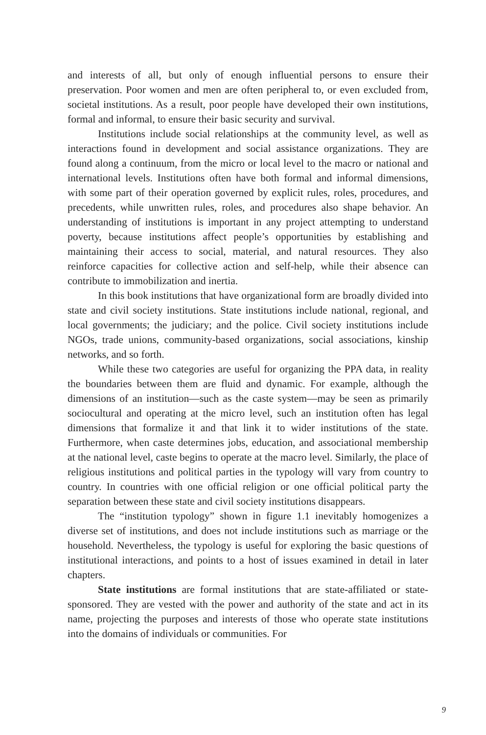and interests of all, but only of enough influential persons to ensure their preservation. Poor women and men are often peripheral to, or even excluded from, societal institutions. As a result, poor people have developed their own institutions, formal and informal, to ensure their basic security and survival.
Institutions include social relationships at the community level, as well as interactions found in development and social assistance organizations. They are found along a continuum, from the micro or local level to the macro or national and international levels. Institutions often have both formal and informal dimensions, with some part of their operation governed by explicit rules, roles, procedures, and precedents, while unwritten rules, roles, and procedures also shape behavior. An understanding of institutions is important in any project attempting to understand poverty, because institutions affect people’s opportunities by establishing and maintaining their access to social, material, and natural resources. They also reinforce capacities for collective action and self-help, while their absence can contribute to immobilization and inertia.
In this book institutions that have organizational form are broadly divided into state and civil society institutions. State institutions include national, regional, and local governments; the judiciary; and the police. Civil society institutions include NGOs, trade unions, community-based organizations, social associations, kinship networks, and so forth.
While these two categories are useful for organizing the PPA data, in reality the boundaries between them are fluid and dynamic. For example, although the dimensions of an institution—such as the caste system—may be seen as primarily sociocultural and operating at the micro level, such an institution often has legal dimensions that formalize it and that link it to wider institutions of the state. Furthermore, when caste determines jobs, education, and associational membership at the national level, caste begins to operate at the macro level. Similarly, the place of religious institutions and political parties in the typology will vary from country to country. In countries with one official religion or one official political party the separation between these state and civil society institutions disappears.
The “institution typology” shown in figure 1.1 inevitably homogenizes a diverse set of institutions, and does not include institutions such as marriage or the household. Nevertheless, the typology is useful for exploring the basic questions of institutional interactions, and points to a host of issues examined in detail in later chapters.
State institutions are formal institutions that are state-affiliated or state-sponsored. They are vested with the power and authority of the state and act in its name, projecting the purposes and interests of those who operate state institutions into the domains of individuals or communities. For
9